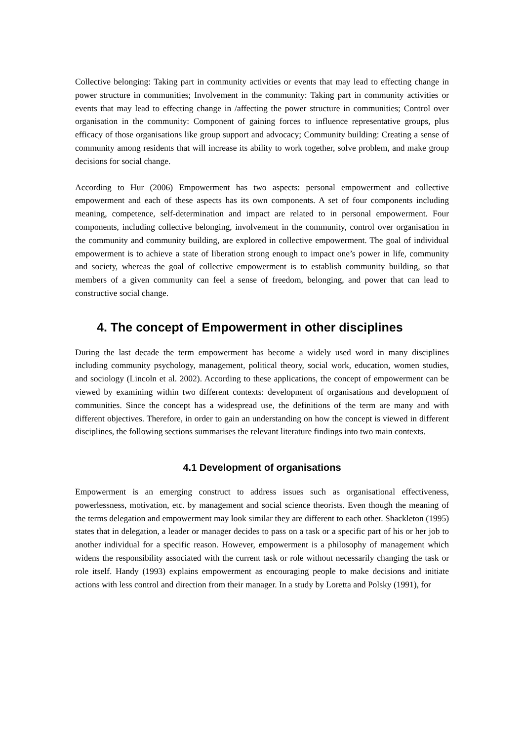Collective belonging: Taking part in community activities or events that may lead to effecting change in power structure in communities; Involvement in the community: Taking part in community activities or events that may lead to effecting change in /affecting the power structure in communities; Control over organisation in the community: Component of gaining forces to influence representative groups, plus efficacy of those organisations like group support and advocacy; Community building: Creating a sense of community among residents that will increase its ability to work together, solve problem, and make group decisions for social change.
According to Hur (2006) Empowerment has two aspects: personal empowerment and collective empowerment and each of these aspects has its own components. A set of four components including meaning, competence, self-determination and impact are related to in personal empowerment. Four components, including collective belonging, involvement in the community, control over organisation in the community and community building, are explored in collective empowerment. The goal of individual empowerment is to achieve a state of liberation strong enough to impact one’s power in life, community and society, whereas the goal of collective empowerment is to establish community building, so that members of a given community can feel a sense of freedom, belonging, and power that can lead to constructive social change.
4. The concept of Empowerment in other disciplines
During the last decade the term empowerment has become a widely used word in many disciplines including community psychology, management, political theory, social work, education, women studies, and sociology (Lincoln et al. 2002). According to these applications, the concept of empowerment can be viewed by examining within two different contexts: development of organisations and development of communities. Since the concept has a widespread use, the definitions of the term are many and with different objectives. Therefore, in order to gain an understanding on how the concept is viewed in different disciplines, the following sections summarises the relevant literature findings into two main contexts.
4.1 Development of organisations
Empowerment is an emerging construct to address issues such as organisational effectiveness, powerlessness, motivation, etc. by management and social science theorists. Even though the meaning of the terms delegation and empowerment may look similar they are different to each other. Shackleton (1995) states that in delegation, a leader or manager decides to pass on a task or a specific part of his or her job to another individual for a specific reason. However, empowerment is a philosophy of management which widens the responsibility associated with the current task or role without necessarily changing the task or role itself. Handy (1993) explains empowerment as encouraging people to make decisions and initiate actions with less control and direction from their manager. In a study by Loretta and Polsky (1991), for